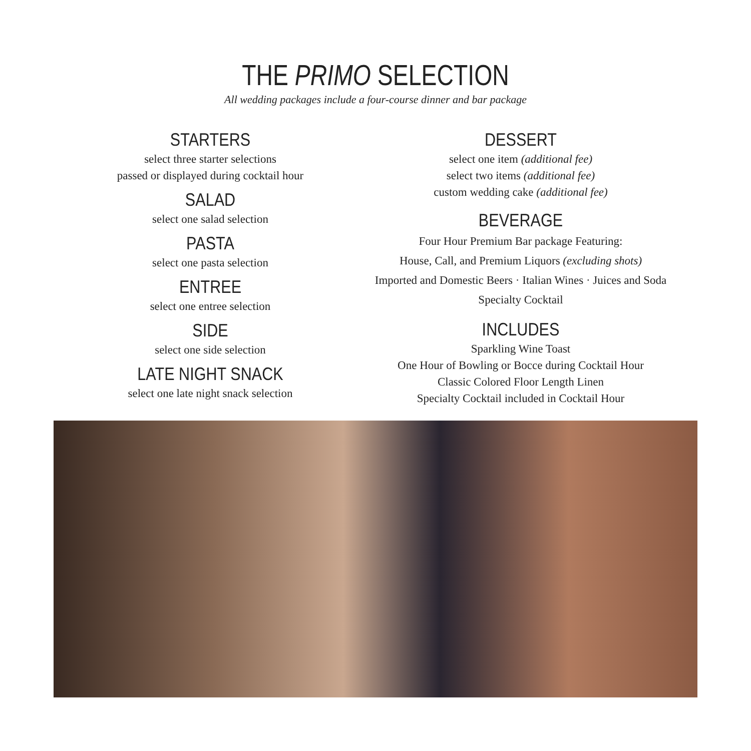THE PRIMO SELECTION
All wedding packages include a four-course dinner and bar package
STARTERS
select three starter selections
passed or displayed during cocktail hour
SALAD
select one salad selection
PASTA
select one pasta selection
ENTREE
select one entree selection
SIDE
select one side selection
LATE NIGHT SNACK
select one late night snack selection
DESSERT
select one item (additional fee)
select two items (additional fee)
custom wedding cake (additional fee)
BEVERAGE
Four Hour Premium Bar package Featuring:
House, Call, and Premium Liquors (excluding shots)
Imported and Domestic Beers · Italian Wines · Juices and Soda Specialty Cocktail
INCLUDES
Sparkling Wine Toast
One Hour of Bowling or Bocce during Cocktail Hour
Classic Colored Floor Length Linen
Specialty Cocktail included in Cocktail Hour